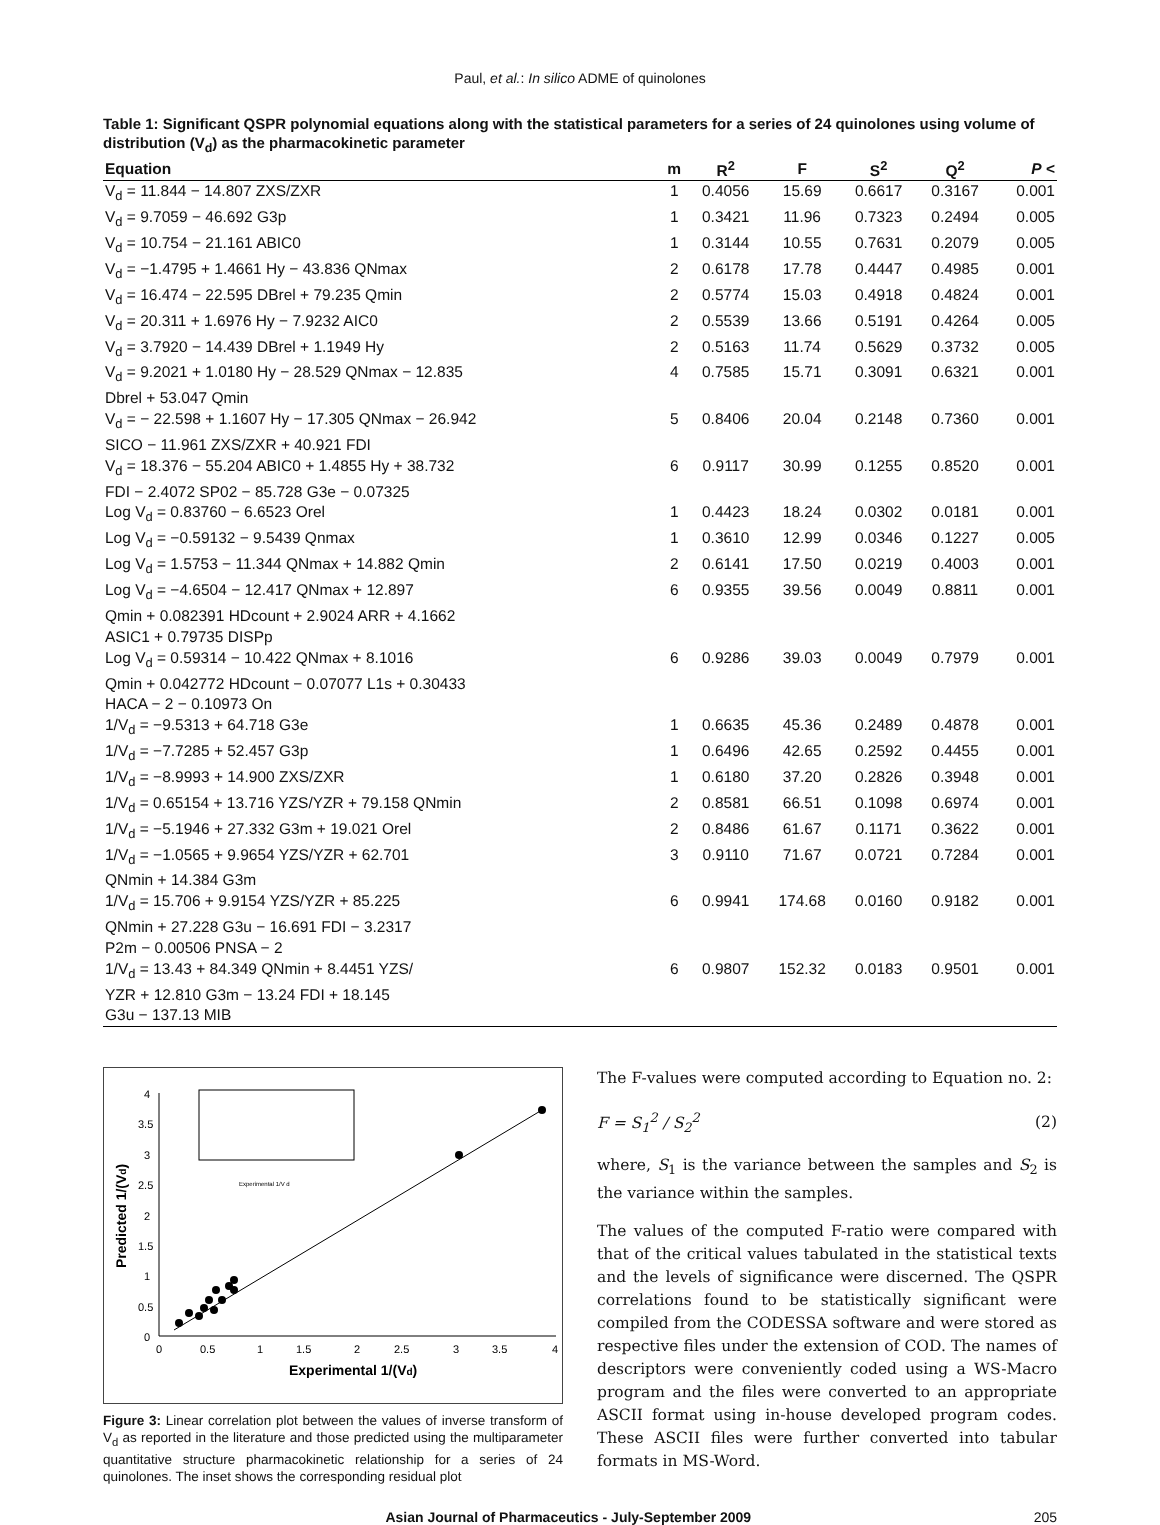Paul, et al.: In silico ADME of quinolones
Table 1: Significant QSPR polynomial equations along with the statistical parameters for a series of 24 quinolones using volume of distribution (V<sub>d</sub>) as the pharmacokinetic parameter
| Equation | m | R<sup>2</sup> | F | S<sup>2</sup> | Q<sup>2</sup> | P < |
| --- | --- | --- | --- | --- | --- | --- |
| V<sub>d</sub> = 11.844 − 14.807 ZXS/ZXR | 1 | 0.4056 | 15.69 | 0.6617 | 0.3167 | 0.001 |
| V<sub>d</sub> = 9.7059 − 46.692 G3p | 1 | 0.3421 | 11.96 | 0.7323 | 0.2494 | 0.005 |
| V<sub>d</sub> = 10.754 − 21.161 ABIC0 | 1 | 0.3144 | 10.55 | 0.7631 | 0.2079 | 0.005 |
| V<sub>d</sub> = −1.4795 + 1.4661 Hy − 43.836 QNmax | 2 | 0.6178 | 17.78 | 0.4447 | 0.4985 | 0.001 |
| V<sub>d</sub> = 16.474 − 22.595 DBrel + 79.235 Qmin | 2 | 0.5774 | 15.03 | 0.4918 | 0.4824 | 0.001 |
| V<sub>d</sub> = 20.311 + 1.6976 Hy − 7.9232 AIC0 | 2 | 0.5539 | 13.66 | 0.5191 | 0.4264 | 0.005 |
| V<sub>d</sub> = 3.7920 − 14.439 DBrel + 1.1949 Hy | 2 | 0.5163 | 11.74 | 0.5629 | 0.3732 | 0.005 |
| V<sub>d</sub> = 9.2021 + 1.0180 Hy − 28.529 QNmax − 12.835 Dbrel + 53.047 Qmin | 4 | 0.7585 | 15.71 | 0.3091 | 0.6321 | 0.001 |
| V<sub>d</sub> = − 22.598 + 1.1607 Hy − 17.305 QNmax − 26.942 SICO − 11.961 ZXS/ZXR + 40.921 FDI | 5 | 0.8406 | 20.04 | 0.2148 | 0.7360 | 0.001 |
| V<sub>d</sub> = 18.376 − 55.204 ABIC0 + 1.4855 Hy + 38.732 FDI − 2.4072 SP02 − 85.728 G3e − 0.07325 | 6 | 0.9117 | 30.99 | 0.1255 | 0.8520 | 0.001 |
| Log V<sub>d</sub> = 0.83760 − 6.6523 Orel | 1 | 0.4423 | 18.24 | 0.0302 | 0.0181 | 0.001 |
| Log V<sub>d</sub> = −0.59132 − 9.5439 Qnmax | 1 | 0.3610 | 12.99 | 0.0346 | 0.1227 | 0.005 |
| Log V<sub>d</sub> = 1.5753 − 11.344 QNmax + 14.882 Qmin | 2 | 0.6141 | 17.50 | 0.0219 | 0.4003 | 0.001 |
| Log V<sub>d</sub> = −4.6504 − 12.417 QNmax + 12.897 Qmin + 0.082391 HDcount + 2.9024 ARR + 4.1662 ASIC1 + 0.79735 DISPp | 6 | 0.9355 | 39.56 | 0.0049 | 0.8811 | 0.001 |
| Log V<sub>d</sub> = 0.59314 − 10.422 QNmax + 8.1016 Qmin + 0.042772 HDcount − 0.07077 L1s + 0.30433 HACA − 2 − 0.10973 On | 6 | 0.9286 | 39.03 | 0.0049 | 0.7979 | 0.001 |
| 1/V<sub>d</sub> = −9.5313 + 64.718 G3e | 1 | 0.6635 | 45.36 | 0.2489 | 0.4878 | 0.001 |
| 1/V<sub>d</sub> = −7.7285 + 52.457 G3p | 1 | 0.6496 | 42.65 | 0.2592 | 0.4455 | 0.001 |
| 1/V<sub>d</sub> = −8.9993 + 14.900 ZXS/ZXR | 1 | 0.6180 | 37.20 | 0.2826 | 0.3948 | 0.001 |
| 1/V<sub>d</sub> = 0.65154 + 13.716 YZS/YZR + 79.158 QNmin | 2 | 0.8581 | 66.51 | 0.1098 | 0.6974 | 0.001 |
| 1/V<sub>d</sub> = −5.1946 + 27.332 G3m + 19.021 Orel | 2 | 0.8486 | 61.67 | 0.1171 | 0.3622 | 0.001 |
| 1/V<sub>d</sub> = −1.0565 + 9.9654 YZS/YZR + 62.701 QNmin + 14.384 G3m | 3 | 0.9110 | 71.67 | 0.0721 | 0.7284 | 0.001 |
| 1/V<sub>d</sub> = 15.706 + 9.9154 YZS/YZR + 85.225 QNmin + 27.228 G3u − 16.691 FDI − 3.2317 P2m − 0.00506 PNSA − 2 | 6 | 0.9941 | 174.68 | 0.0160 | 0.9182 | 0.001 |
| 1/V<sub>d</sub> = 13.43 + 84.349 QNmin + 8.4451 YZS/ YZR + 12.810 G3m − 13.24 FDI + 18.145 G3u − 137.13 MIB | 6 | 0.9807 | 152.32 | 0.0183 | 0.9501 | 0.001 |
4
3.5
3
2.5
2
1.5
1
0.5
0
0
0.5
1
1.5
2
2.5
3
3.5
4
Experimental 1/(Vd)
Predicted 1/(Vd)
Experimental 1/V d
Figure 3: Linear correlation plot between the values of inverse transform of V<sub>d</sub> as reported in the literature and those predicted using the multiparameter quantitative structure pharmacokinetic relationship for a series of 24 quinolones. The inset shows the corresponding residual plot
The F-values were computed according to Equation no. 2:
F = S<sub>1</sub><sup>2</sup> / S<sub>2</sub><sup>2</sup> (2)
where, S<sub>1</sub> is the variance between the samples and S<sub>2</sub> is the variance within the samples.
The values of the computed F-ratio were compared with that of the critical values tabulated in the statistical texts and the levels of significance were discerned. The QSPR correlations found to be statistically significant were compiled from the CODESSA software and were stored as respective files under the extension of COD. The names of descriptors were conveniently coded using a WS-Macro program and the files were converted to an appropriate ASCII format using in-house developed program codes. These ASCII files were further converted into tabular formats in MS-Word.
Asian Journal of Pharmaceutics - July-September 2009 205